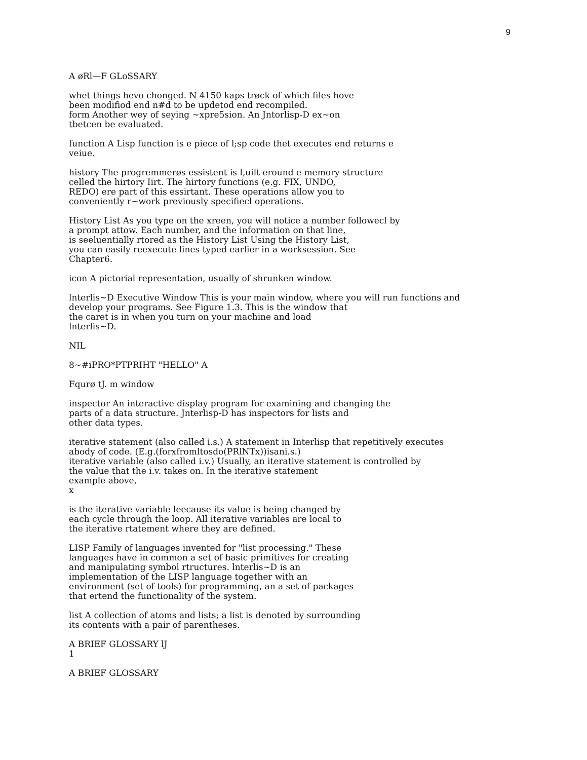9
A øRl—F GLoSSARY
whet things hevo chonged. N 4150 kaps trøck of which files hove
been modifiod end n#d to be updetod end recompiled.
form Another wey of seying ~xpre5sion. An Jntorlisp-D ex~on
tbetcen be evaluated.
function A Lisp function is e piece of l;sp code thet executes end returns e
veiue.
history The progremmerøs essistent is l,uilt eround e memory structure
celled the hirtory Iirt. The hirtory functions (e.g. FIX, UNDO,
REDO) ere part of this essirtant. These operations allow you to
conveniently r~work previously specifiecl operations.
History List As you type on the xreen, you will notice a number followecl by
a prompt attow. Each number, and the information on that line,
is seeluentially rtored as the History List Using the History List,
you can easily reexecute lines typed earlier in a worksession. See
Chapter6.
icon A pictorial representation, usually of shrunken window.
lnterlis~D Executive Window This is your main window, where you will run functions and
develop your programs. See Figure 1.3. This is the window that
the caret is in when you turn on your machine and load
lnterlis~D.
NIL
8~#iPRO*PTPRIHT "HELLO" A
Fqurø tJ. m window
inspector An interactive display program for examining and changing the
parts of a data structure. Jnterlisp-D has inspectors for lists and
other data types.
iterative statement (also called i.s.) A statement in Interlisp that repetitively executes
abody of code. (E.g.(forxfromltosdo(PRlNTx))isani.s.)
iterative variable (also called i.v.) Usually, an iterative statement is controlled by
the value that the i.v. takes on. In the iterative statement
example above,
x
is the iterative variable leecause its value is being changed by
each cycle through the loop. All iterative variables are local to
the iterative rtatement where they are defined.
LISP Family of languages invented for "list processing." These
languages have in common a set of basic primitives for creating
and manipulating symbol rtructures. lnterlis~D is an
implementation of the LISP language together with an
environment (set of tools) for programming, an a set of packages
that ertend the functionality of the system.
list A collection of atoms and lists; a list is denoted by surrounding
its contents with a pair of parentheses.
A BRIEF GLOSSARY lJ
1
A BRIEF GLOSSARY